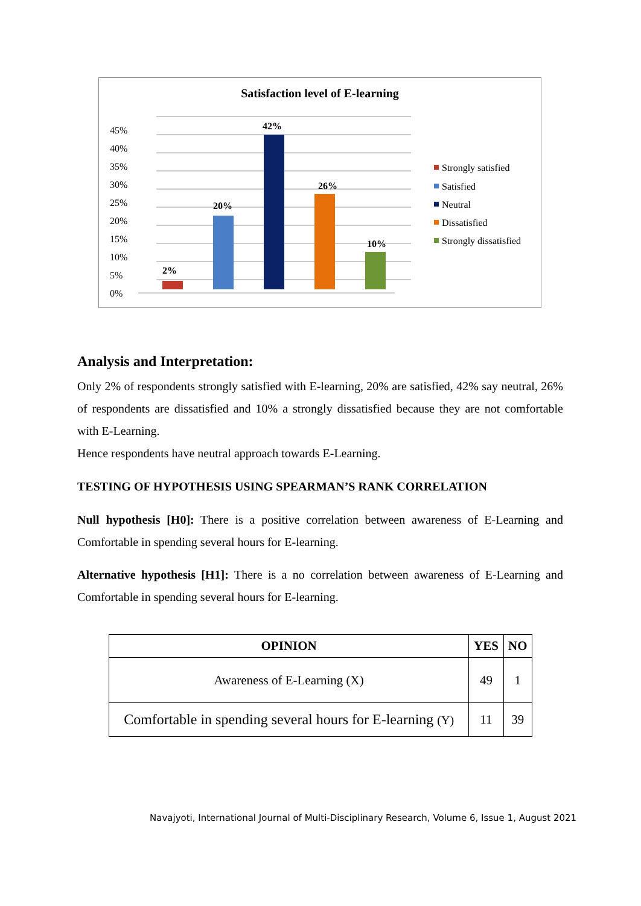Satisfaction level of E-learning
45%
40%
35%
30%
25%
20%
15%
10%
5%
0%
2%
20%
42%
26%
10%
Strongly satisfied
Satisfied
Neutral
Dissatisfied
Strongly dissatisfied
Analysis and Interpretation:
Only 2% of respondents strongly satisfied with E-learning, 20% are satisfied, 42% say neutral, 26% of respondents are dissatisfied and 10% a strongly dissatisfied because they are not comfortable with E-Learning.
Hence respondents have neutral approach towards E-Learning.
TESTING OF HYPOTHESIS USING SPEARMAN’S RANK CORRELATION
Null hypothesis [H0]: There is a positive correlation between awareness of E-Learning and Comfortable in spending several hours for E-learning.
Alternative hypothesis [H1]: There is a no correlation between awareness of E-Learning and Comfortable in spending several hours for E-learning.
| OPINION | YES | NO |
| --- | --- | --- |
| Awareness of E-Learning (X) | 49 | 1 |
| Comfortable in spending several hours for E-learning (Y) | 11 | 39 |
Navajyoti, International Journal of Multi-Disciplinary Research, Volume 6, Issue 1, August 2021